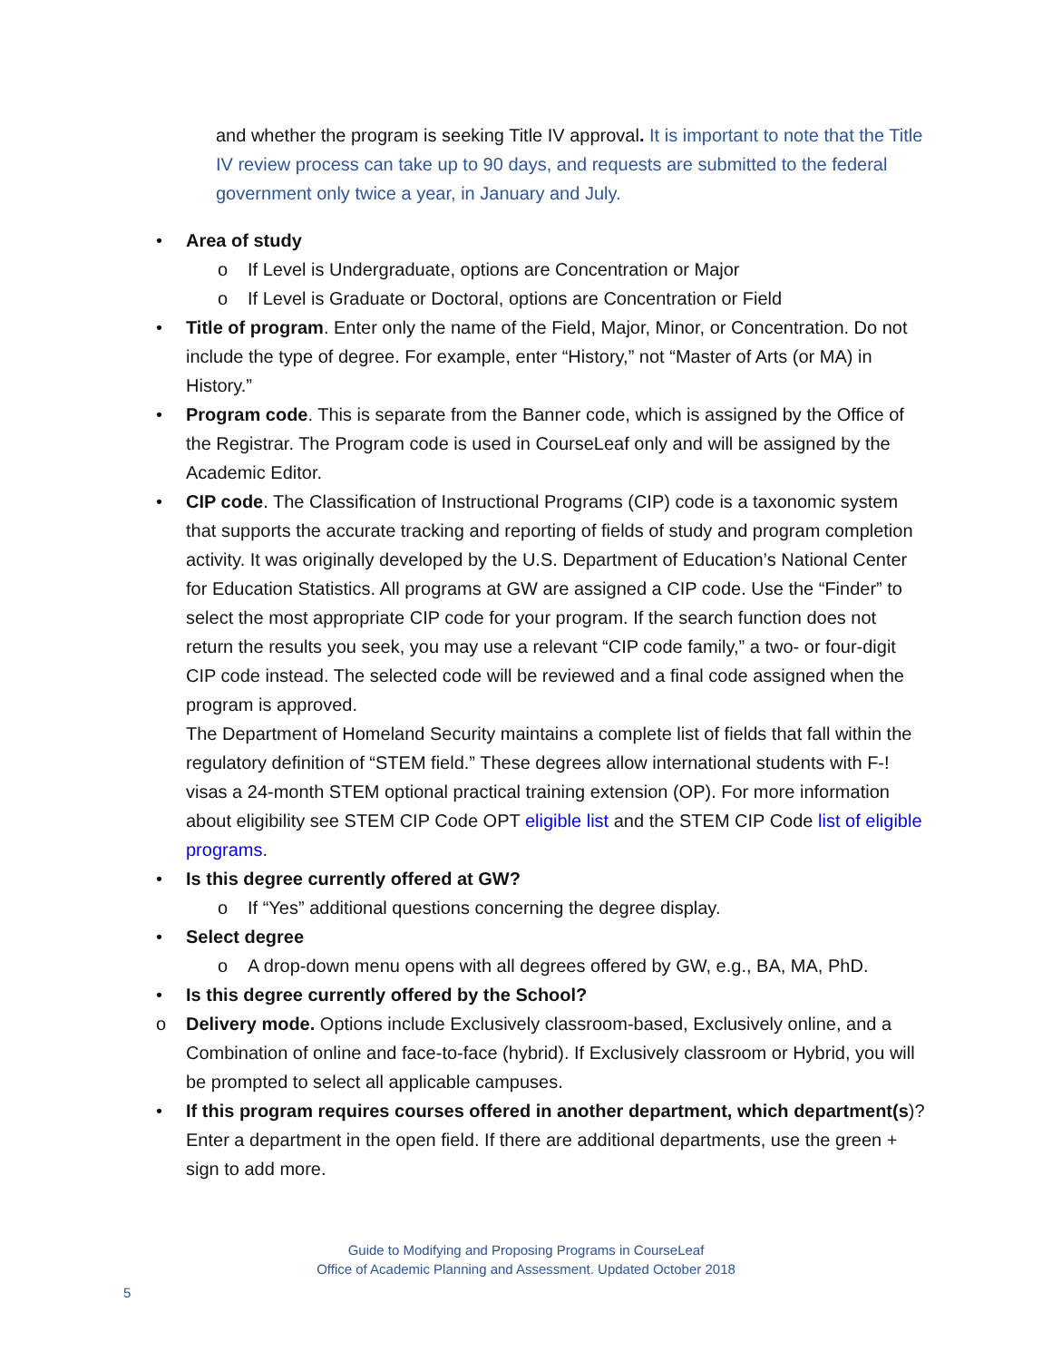and whether the program is seeking Title IV approval. It is important to note that the Title IV review process can take up to 90 days, and requests are submitted to the federal government only twice a year, in January and July.
• Area of study
o If Level is Undergraduate, options are Concentration or Major
o If Level is Graduate or Doctoral, options are Concentration or Field
• Title of program. Enter only the name of the Field, Major, Minor, or Concentration. Do not include the type of degree. For example, enter “History,” not “Master of Arts (or MA) in History.”
• Program code. This is separate from the Banner code, which is assigned by the Office of the Registrar. The Program code is used in CourseLeaf only and will be assigned by the Academic Editor.
• CIP code. The Classification of Instructional Programs (CIP) code is a taxonomic system that supports the accurate tracking and reporting of fields of study and program completion activity. It was originally developed by the U.S. Department of Education’s National Center for Education Statistics. All programs at GW are assigned a CIP code. Use the “Finder” to select the most appropriate CIP code for your program. If the search function does not return the results you seek, you may use a relevant “CIP code family,” a two- or four-digit CIP code instead. The selected code will be reviewed and a final code assigned when the program is approved.
The Department of Homeland Security maintains a complete list of fields that fall within the regulatory definition of “STEM field.” These degrees allow international students with F-! visas a 24-month STEM optional practical training extension (OP). For more information about eligibility see STEM CIP Code OPT eligible list and the STEM CIP Code list of eligible programs.
• Is this degree currently offered at GW?
o If “Yes” additional questions concerning the degree display.
• Select degree
o A drop-down menu opens with all degrees offered by GW, e.g., BA, MA, PhD.
• Is this degree currently offered by the School?
o Delivery mode. Options include Exclusively classroom-based, Exclusively online, and a Combination of online and face-to-face (hybrid). If Exclusively classroom or Hybrid, you will be prompted to select all applicable campuses.
• If this program requires courses offered in another department, which department(s)? Enter a department in the open field. If there are additional departments, use the green + sign to add more.
Guide to Modifying and Proposing Programs in CourseLeaf
Office of Academic Planning and Assessment. Updated October 2018
5